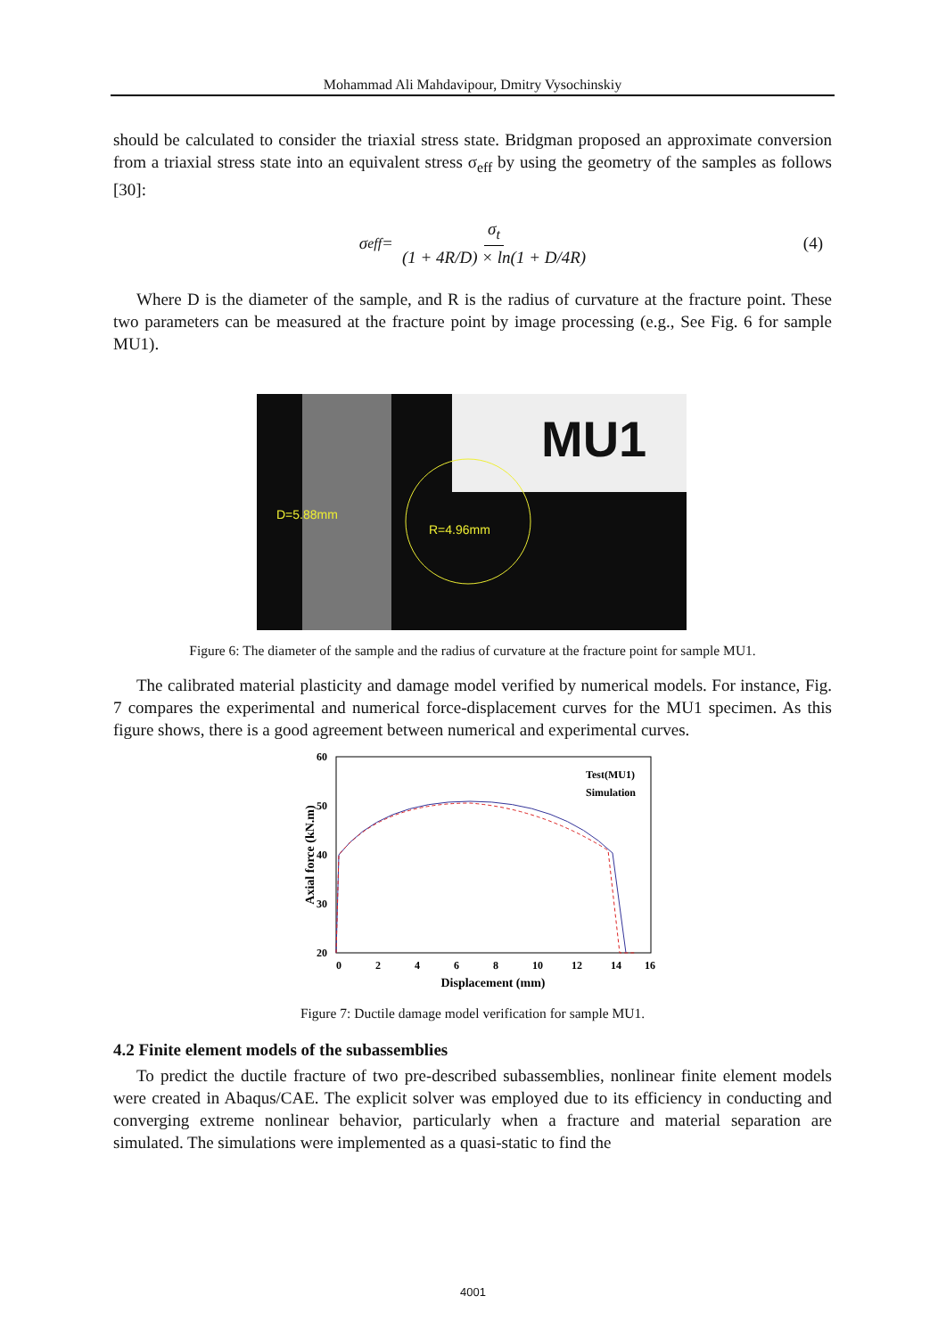Mohammad Ali Mahdavipour, Dmitry Vysochinskiy
should be calculated to consider the triaxial stress state. Bridgman proposed an approximate conversion from a triaxial stress state into an equivalent stress σ<sub>eff</sub> by using the geometry of the samples as follows [30]:
σ<sub>eff</sub> = σ<sub>t</sub> (1 + 4R/D) × ln(1 + D/4R) (4)
Where D is the diameter of the sample, and R is the radius of curvature at the fracture point. These two parameters can be measured at the fracture point by image processing (e.g., See Fig. 6 for sample MU1).
MU1
D=5.88mm
R=4.96mm
Figure 6: The diameter of the sample and the radius of curvature at the fracture point for sample MU1.
The calibrated material plasticity and damage model verified by numerical models. For instance, Fig. 7 compares the experimental and numerical force-displacement curves for the MU1 specimen. As this figure shows, there is a good agreement between numerical and experimental curves.
60
50
40
30
20
0
2
4
6
8
10
12
14
16
Displacement (mm)
Axial force (kN.m)
Test(MU1)
Simulation
Figure 7: Ductile damage model verification for sample MU1.
4.2 Finite element models of the subassemblies
To predict the ductile fracture of two pre-described subassemblies, nonlinear finite element models were created in Abaqus/CAE. The explicit solver was employed due to its efficiency in conducting and converging extreme nonlinear behavior, particularly when a fracture and material separation are simulated. The simulations were implemented as a quasi-static to find the
4001